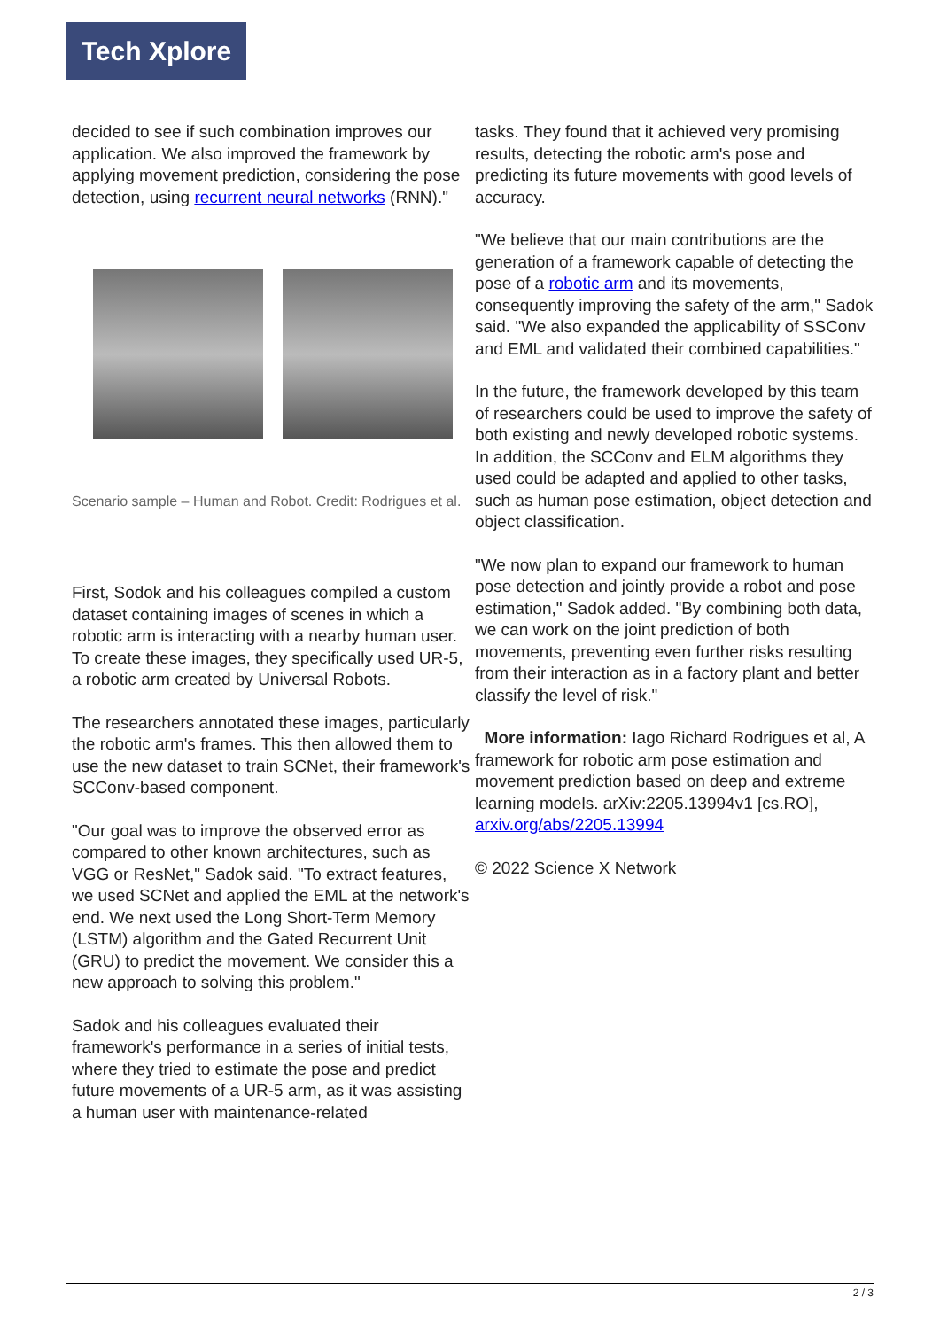Tech Xplore
decided to see if such combination improves our application. We also improved the framework by applying movement prediction, considering the pose detection, using recurrent neural networks (RNN)."
Scenario sample – Human and Robot. Credit: Rodrigues et al.
First, Sodok and his colleagues compiled a custom dataset containing images of scenes in which a robotic arm is interacting with a nearby human user. To create these images, they specifically used UR-5, a robotic arm created by Universal Robots.
The researchers annotated these images, particularly the robotic arm's frames. This then allowed them to use the new dataset to train SCNet, their framework's SCConv-based component.
"Our goal was to improve the observed error as compared to other known architectures, such as VGG or ResNet," Sadok said. "To extract features, we used SCNet and applied the EML at the network's end. We next used the Long Short-Term Memory (LSTM) algorithm and the Gated Recurrent Unit (GRU) to predict the movement. We consider this a new approach to solving this problem."
Sadok and his colleagues evaluated their framework's performance in a series of initial tests, where they tried to estimate the pose and predict future movements of a UR-5 arm, as it was assisting a human user with maintenance-related
tasks. They found that it achieved very promising results, detecting the robotic arm's pose and predicting its future movements with good levels of accuracy.
"We believe that our main contributions are the generation of a framework capable of detecting the pose of a robotic arm and its movements, consequently improving the safety of the arm," Sadok said. "We also expanded the applicability of SSConv and EML and validated their combined capabilities."
In the future, the framework developed by this team of researchers could be used to improve the safety of both existing and newly developed robotic systems. In addition, the SCConv and ELM algorithms they used could be adapted and applied to other tasks, such as human pose estimation, object detection and object classification.
"We now plan to expand our framework to human pose detection and jointly provide a robot and pose estimation," Sadok added. "By combining both data, we can work on the joint prediction of both movements, preventing even further risks resulting from their interaction as in a factory plant and better classify the level of risk."
More information: Iago Richard Rodrigues et al, A framework for robotic arm pose estimation and movement prediction based on deep and extreme learning models. arXiv:2205.13994v1 [cs.RO], arxiv.org/abs/2205.13994
© 2022 Science X Network
2 / 3